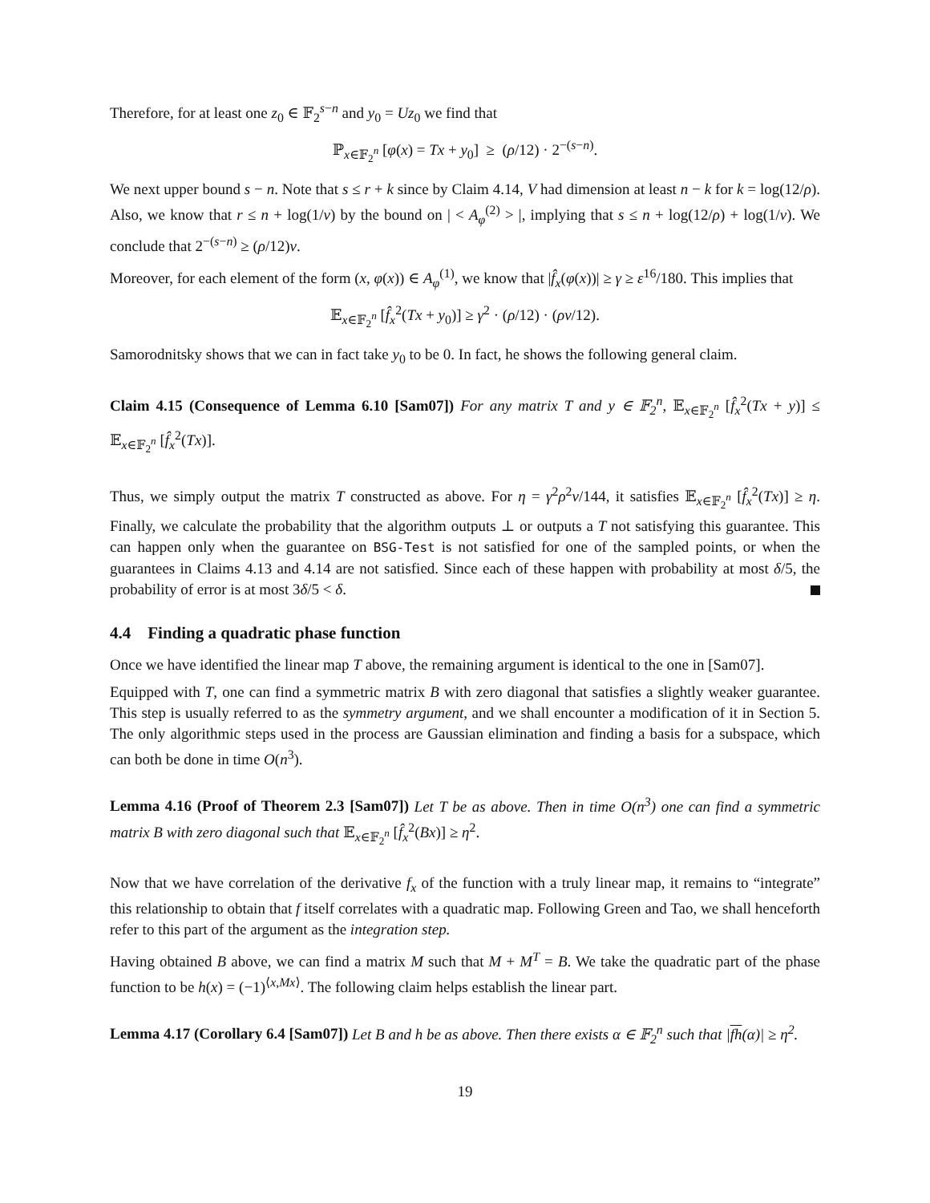Therefore, for at least one z<sub>0</sub> ∈ 𝔽<sub>2</sub><sup>s−n</sup> and y<sub>0</sub> = Uz<sub>0</sub> we find that
ℙ<sub>x∈𝔽<sub>2</sub><sup>n</sup></sub> [φ(x) = Tx + y<sub>0</sub>] ≥ (ρ/12) · 2<sup>−(s−n)</sup>.
We next upper bound s − n. Note that s ≤ r + k since by Claim 4.14, V had dimension at least n − k for k = log(12/ρ). Also, we know that r ≤ n + log(1/ν) by the bound on | < A<sub>φ</sub><sup>(2)</sup> > |, implying that s ≤ n + log(12/ρ) + log(1/ν). We conclude that 2<sup>−(s−n)</sup> ≥ (ρ/12)ν.
Moreover, for each element of the form (x, φ(x)) ∈ A<sub>φ</sub><sup>(1)</sup>, we know that |f̂<sub>x</sub>(φ(x))| ≥ γ ≥ ε<sup>16</sup>/180. This implies that
𝔼<sub>x∈𝔽<sub>2</sub><sup>n</sup></sub> [f̂<sub>x</sub><sup>2</sup>(Tx + y<sub>0</sub>)] ≥ γ<sup>2</sup> · (ρ/12) · (ρν/12).
Samorodnitsky shows that we can in fact take y<sub>0</sub> to be 0. In fact, he shows the following general claim.
Claim 4.15 (Consequence of Lemma 6.10 [Sam07]) For any matrix T and y ∈ 𝔽<sub>2</sub><sup>n</sup>, 𝔼<sub>x∈𝔽<sub>2</sub><sup>n</sup></sub> [f̂<sub>x</sub><sup>2</sup>(Tx + y)] ≤ 𝔼<sub>x∈𝔽<sub>2</sub><sup>n</sup></sub> [f̂<sub>x</sub><sup>2</sup>(Tx)].
Thus, we simply output the matrix T constructed as above. For η = γ<sup>2</sup>ρ<sup>2</sup>ν/144, it satisfies 𝔼<sub>x∈𝔽<sub>2</sub><sup>n</sup></sub> [f̂<sub>x</sub><sup>2</sup>(Tx)] ≥ η. Finally, we calculate the probability that the algorithm outputs ⊥ or outputs a T not satisfying this guarantee. This can happen only when the guarantee on BSG-Test is not satisfied for one of the sampled points, or when the guarantees in Claims 4.13 and 4.14 are not satisfied. Since each of these happen with probability at most δ/5, the probability of error is at most 3δ/5 < δ.
4.4 Finding a quadratic phase function
Once we have identified the linear map T above, the remaining argument is identical to the one in [Sam07].
Equipped with T, one can find a symmetric matrix B with zero diagonal that satisfies a slightly weaker guarantee. This step is usually referred to as the symmetry argument, and we shall encounter a modification of it in Section 5. The only algorithmic steps used in the process are Gaussian elimination and finding a basis for a subspace, which can both be done in time O(n<sup>3</sup>).
Lemma 4.16 (Proof of Theorem 2.3 [Sam07]) Let T be as above. Then in time O(n<sup>3</sup>) one can find a symmetric matrix B with zero diagonal such that 𝔼<sub>x∈𝔽<sub>2</sub><sup>n</sup></sub> [f̂<sub>x</sub><sup>2</sup>(Bx)] ≥ η<sup>2</sup>.
Now that we have correlation of the derivative f<sub>x</sub> of the function with a truly linear map, it remains to “integrate” this relationship to obtain that f itself correlates with a quadratic map. Following Green and Tao, we shall henceforth refer to this part of the argument as the integration step.
Having obtained B above, we can find a matrix M such that M + M<sup>T</sup> = B. We take the quadratic part of the phase function to be h(x) = (−1)<sup>⟨x,Mx⟩</sup>. The following claim helps establish the linear part.
Lemma 4.17 (Corollary 6.4 [Sam07]) Let B and h be as above. Then there exists α ∈ 𝔽<sub>2</sub><sup>n</sup> such that |fh(α)| ≥ η<sup>2</sup>.
19